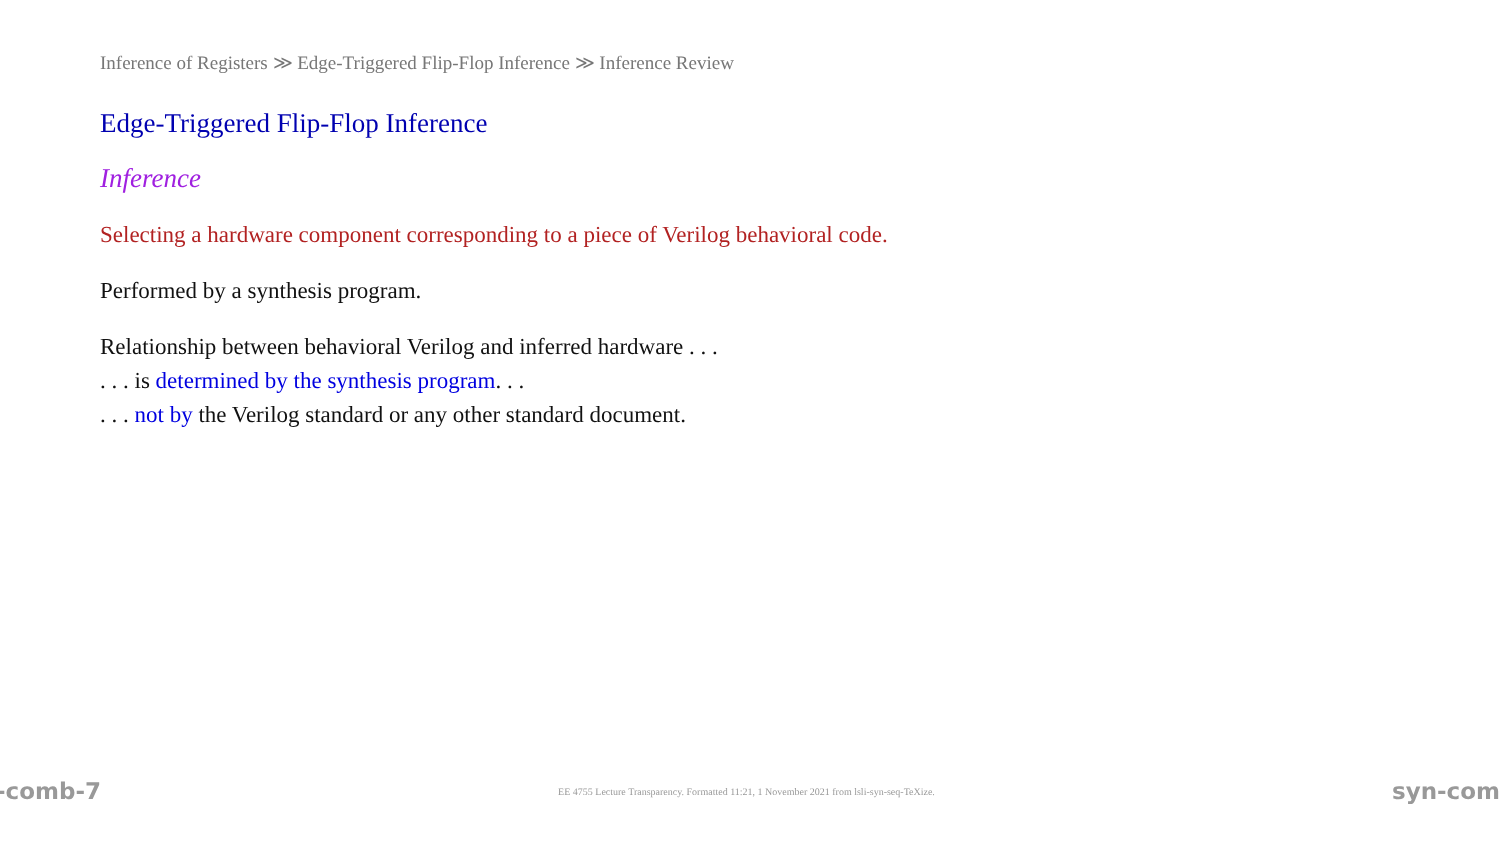Inference of Registers ≫ Edge-Triggered Flip-Flop Inference ≫ Inference Review
Edge-Triggered Flip-Flop Inference
Inference
Selecting a hardware component corresponding to a piece of Verilog behavioral code.
Performed by a synthesis program.
Relationship between behavioral Verilog and inferred hardware . . .
. . . is determined by the synthesis program. . .
. . . not by the Verilog standard or any other standard document.
-comb-7 EE 4755 Lecture Transparency. Formatted 11:21, 1 November 2021 from lsli-syn-seq-TeXize. syn-com